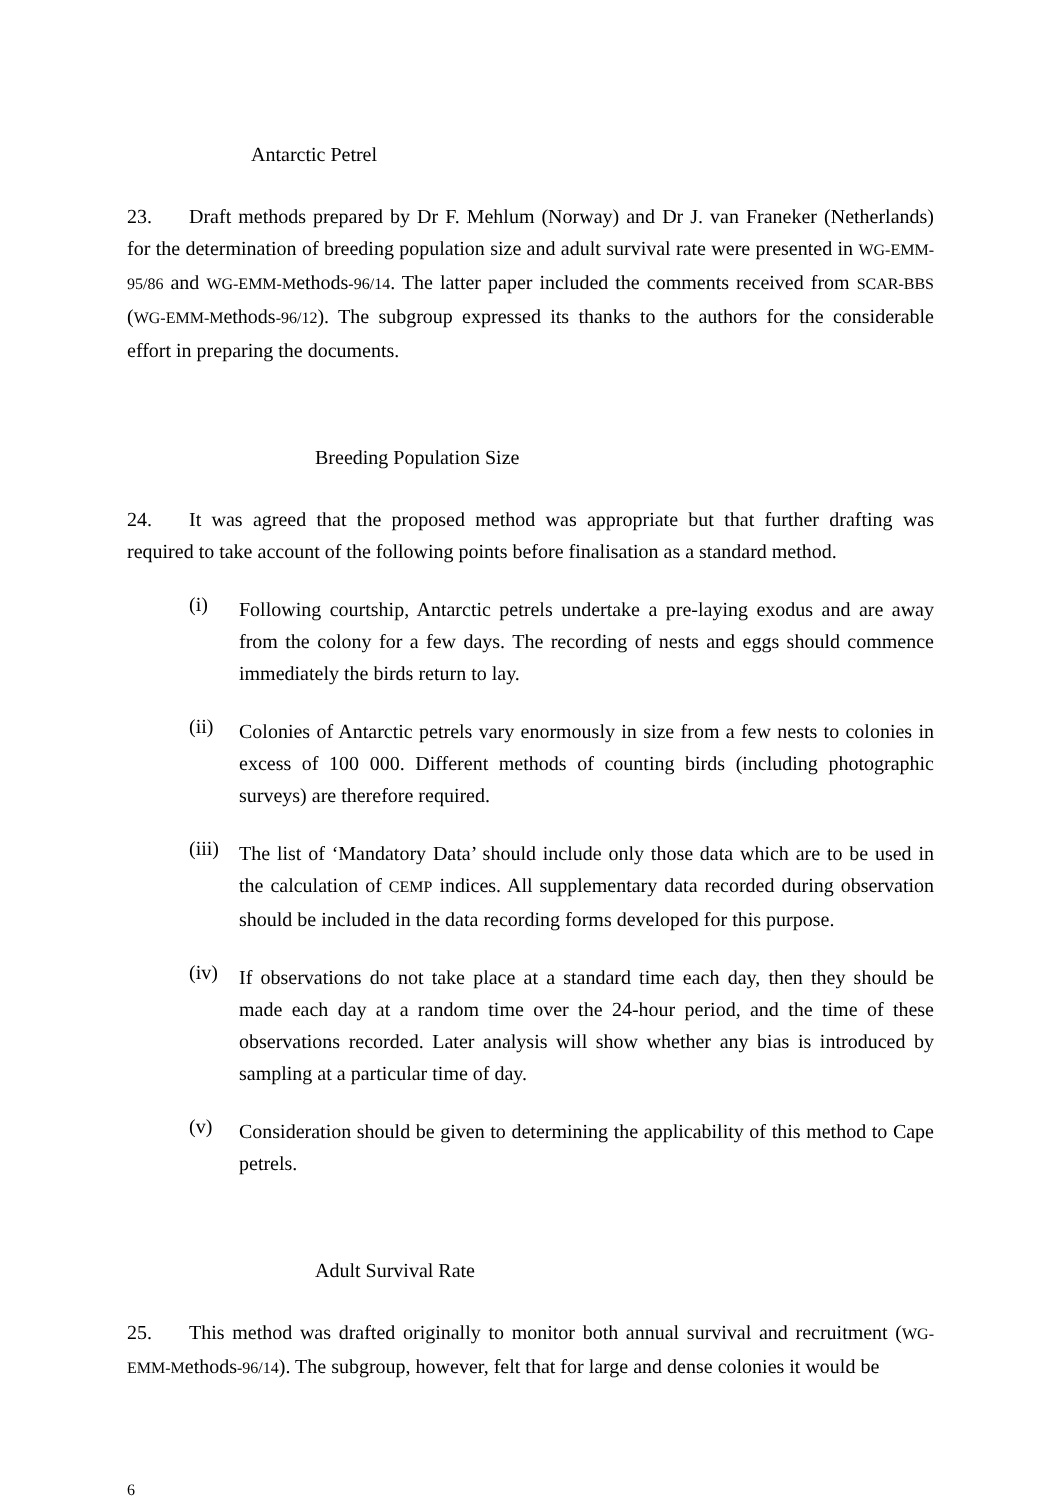Antarctic Petrel
23. Draft methods prepared by Dr F. Mehlum (Norway) and Dr J. van Franeker (Netherlands) for the determination of breeding population size and adult survival rate were presented in WG-EMM-95/86 and WG-EMM-Methods-96/14. The latter paper included the comments received from SCAR-BBS (WG-EMM-Methods-96/12). The subgroup expressed its thanks to the authors for the considerable effort in preparing the documents.
Breeding Population Size
24. It was agreed that the proposed method was appropriate but that further drafting was required to take account of the following points before finalisation as a standard method.
(i)
Following courtship, Antarctic petrels undertake a pre-laying exodus and are away from the colony for a few days. The recording of nests and eggs should commence immediately the birds return to lay.
(ii)
Colonies of Antarctic petrels vary enormously in size from a few nests to colonies in excess of 100 000. Different methods of counting birds (including photographic surveys) are therefore required.
(iii)
The list of ‘Mandatory Data’ should include only those data which are to be used in the calculation of CEMP indices. All supplementary data recorded during observation should be included in the data recording forms developed for this purpose.
(iv)
If observations do not take place at a standard time each day, then they should be made each day at a random time over the 24-hour period, and the time of these observations recorded. Later analysis will show whether any bias is introduced by sampling at a particular time of day.
(v)
Consideration should be given to determining the applicability of this method to Cape petrels.
Adult Survival Rate
25. This method was drafted originally to monitor both annual survival and recruitment (WG-EMM-Methods-96/14). The subgroup, however, felt that for large and dense colonies it would be
6